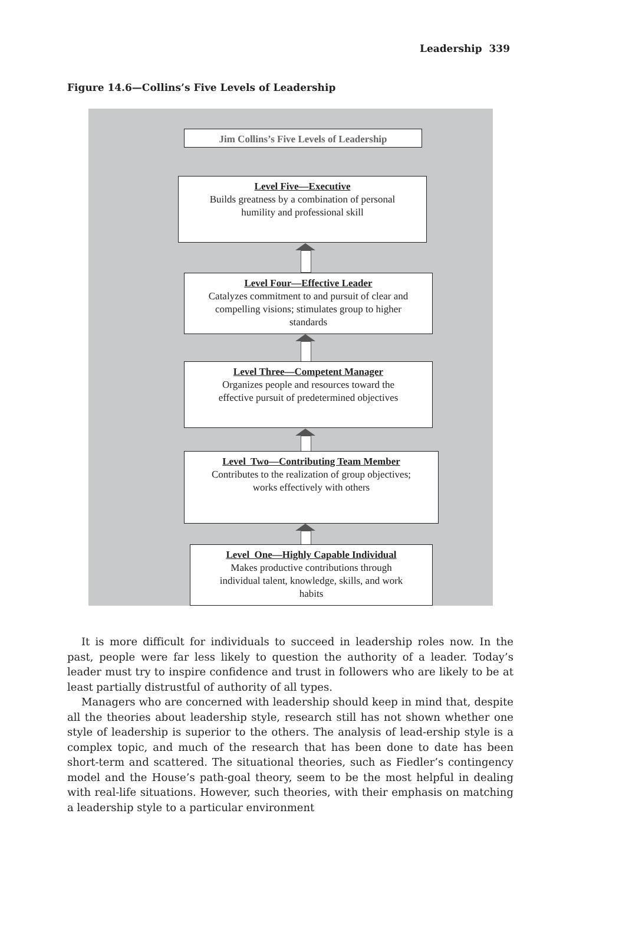Leadership 339
Figure 14.6—Collins’s Five Levels of Leadership
Jim Collins’s Five Levels of Leadership
Level Five—Executive
Builds greatness by a combination of personal
humility and professional skill
Level Four—Effective Leader
Catalyzes commitment to and pursuit of clear and
compelling visions; stimulates group to higher
standards
Level Three—Competent Manager
Organizes people and resources toward the
effective pursuit of predetermined objectives
Level Two—Contributing Team Member
Contributes to the realization of group objectives;
works effectively with others
Level One—Highly Capable Individual
Makes productive contributions through
individual talent, knowledge, skills, and work
habits
It is more difficult for individuals to succeed in leadership roles now. In the past, people were far less likely to question the authority of a leader. Today’s leader must try to inspire confidence and trust in followers who are likely to be at least partially distrustful of authority of all types.
Managers who are concerned with leadership should keep in mind that, despite all the theories about leadership style, research still has not shown whether one style of leadership is superior to the others. The analysis of lead-ership style is a complex topic, and much of the research that has been done to date has been short-term and scattered. The situational theories, such as Fiedler’s contingency model and the House’s path-goal theory, seem to be the most helpful in dealing with real-life situations. However, such theories, with their emphasis on matching a leadership style to a particular environment